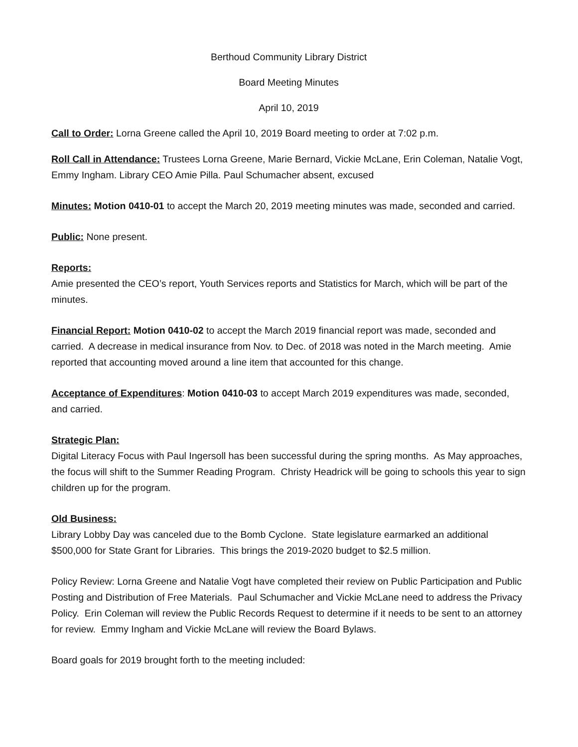Berthoud Community Library District
Board Meeting Minutes
April 10, 2019
Call to Order: Lorna Greene called the April 10, 2019 Board meeting to order at 7:02 p.m.
Roll Call in Attendance: Trustees Lorna Greene, Marie Bernard, Vickie McLane, Erin Coleman, Natalie Vogt, Emmy Ingham. Library CEO Amie Pilla. Paul Schumacher absent, excused
Minutes: Motion 0410-01 to accept the March 20, 2019 meeting minutes was made, seconded and carried.
Public: None present.
Reports:
Amie presented the CEO’s report, Youth Services reports and Statistics for March, which will be part of the minutes.
Financial Report: Motion 0410-02 to accept the March 2019 financial report was made, seconded and carried. A decrease in medical insurance from Nov. to Dec. of 2018 was noted in the March meeting. Amie reported that accounting moved around a line item that accounted for this change.
Acceptance of Expenditures: Motion 0410-03 to accept March 2019 expenditures was made, seconded, and carried.
Strategic Plan:
Digital Literacy Focus with Paul Ingersoll has been successful during the spring months. As May approaches, the focus will shift to the Summer Reading Program. Christy Headrick will be going to schools this year to sign children up for the program.
Old Business:
Library Lobby Day was canceled due to the Bomb Cyclone. State legislature earmarked an additional $500,000 for State Grant for Libraries. This brings the 2019-2020 budget to $2.5 million.
Policy Review: Lorna Greene and Natalie Vogt have completed their review on Public Participation and Public Posting and Distribution of Free Materials. Paul Schumacher and Vickie McLane need to address the Privacy Policy. Erin Coleman will review the Public Records Request to determine if it needs to be sent to an attorney for review. Emmy Ingham and Vickie McLane will review the Board Bylaws.
Board goals for 2019 brought forth to the meeting included: